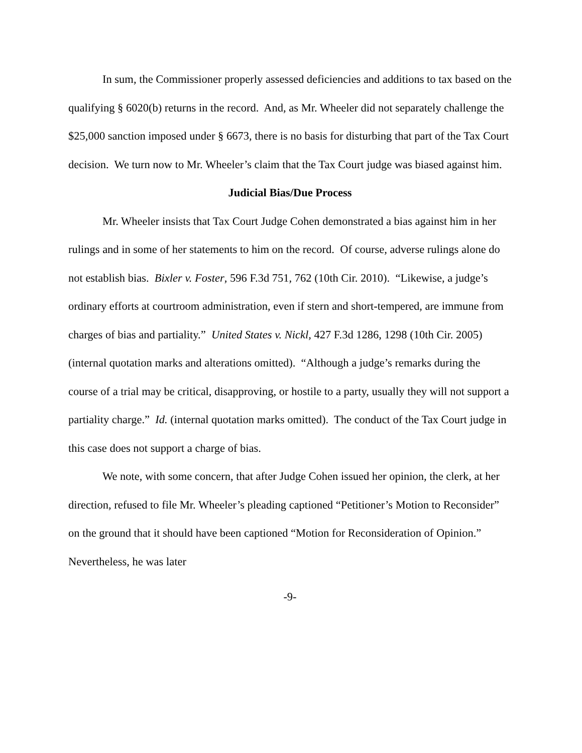In sum, the Commissioner properly assessed deficiencies and additions to tax based on the qualifying § 6020(b) returns in the record. And, as Mr. Wheeler did not separately challenge the $25,000 sanction imposed under § 6673, there is no basis for disturbing that part of the Tax Court decision. We turn now to Mr. Wheeler’s claim that the Tax Court judge was biased against him.
Judicial Bias/Due Process
Mr. Wheeler insists that Tax Court Judge Cohen demonstrated a bias against him in her rulings and in some of her statements to him on the record. Of course, adverse rulings alone do not establish bias. Bixler v. Foster, 596 F.3d 751, 762 (10th Cir. 2010). “Likewise, a judge’s ordinary efforts at courtroom administration, even if stern and short-tempered, are immune from charges of bias and partiality.” United States v. Nickl, 427 F.3d 1286, 1298 (10th Cir. 2005) (internal quotation marks and alterations omitted). “Although a judge’s remarks during the course of a trial may be critical, disapproving, or hostile to a party, usually they will not support a partiality charge.” Id. (internal quotation marks omitted). The conduct of the Tax Court judge in this case does not support a charge of bias.
We note, with some concern, that after Judge Cohen issued her opinion, the clerk, at her direction, refused to file Mr. Wheeler’s pleading captioned “Petitioner’s Motion to Reconsider” on the ground that it should have been captioned “Motion for Reconsideration of Opinion.” Nevertheless, he was later
-9-